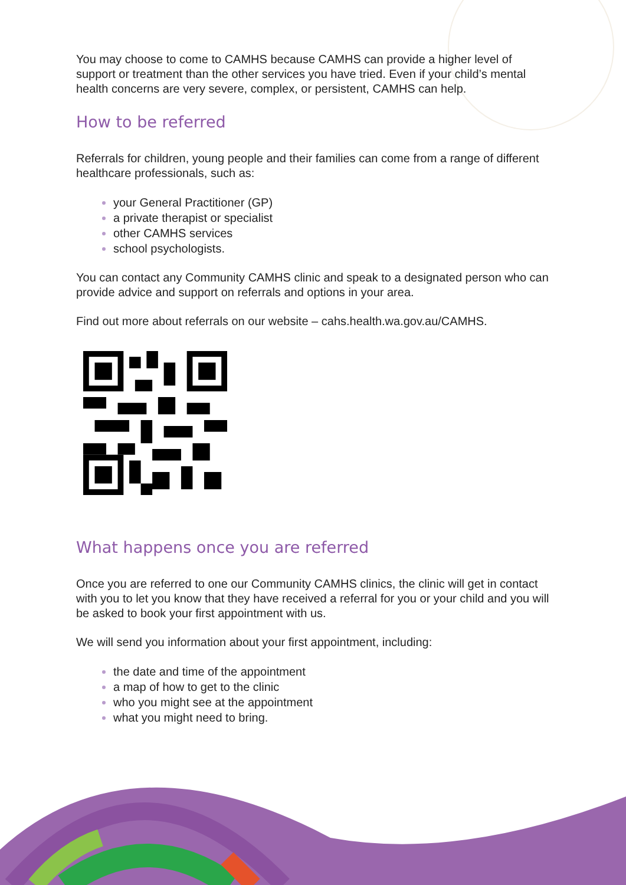You may choose to come to CAMHS because CAMHS can provide a higher level of support or treatment than the other services you have tried. Even if your child’s mental health concerns are very severe, complex, or persistent, CAMHS can help.
How to be referred
Referrals for children, young people and their families can come from a range of different healthcare professionals, such as:
your General Practitioner (GP)
a private therapist or specialist
other CAMHS services
school psychologists.
You can contact any Community CAMHS clinic and speak to a designated person who can provide advice and support on referrals and options in your area.
Find out more about referrals on our website – cahs.health.wa.gov.au/CAMHS.
What happens once you are referred
Once you are referred to one our Community CAMHS clinics, the clinic will get in contact with you to let you know that they have received a referral for you or your child and you will be asked to book your first appointment with us.
We will send you information about your first appointment, including:
the date and time of the appointment
a map of how to get to the clinic
who you might see at the appointment
what you might need to bring.